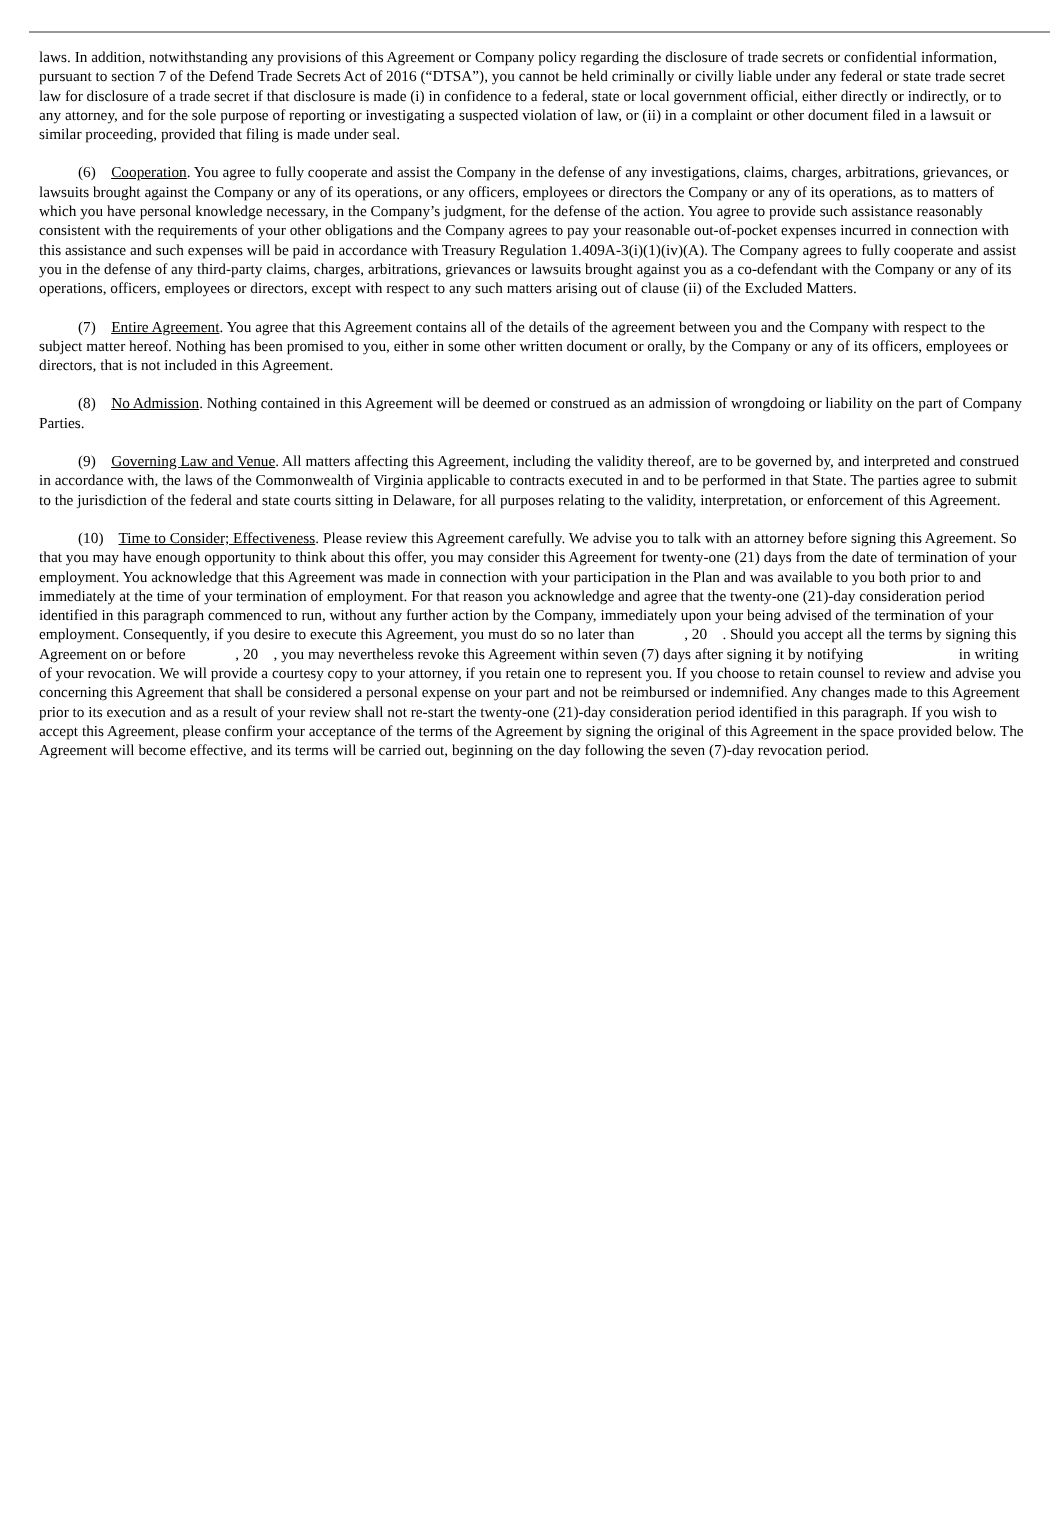laws. In addition, notwithstanding any provisions of this Agreement or Company policy regarding the disclosure of trade secrets or confidential information, pursuant to section 7 of the Defend Trade Secrets Act of 2016 (“DTSA”), you cannot be held criminally or civilly liable under any federal or state trade secret law for disclosure of a trade secret if that disclosure is made (i) in confidence to a federal, state or local government official, either directly or indirectly, or to any attorney, and for the sole purpose of reporting or investigating a suspected violation of law, or (ii) in a complaint or other document filed in a lawsuit or similar proceeding, provided that filing is made under seal.
(6) Cooperation. You agree to fully cooperate and assist the Company in the defense of any investigations, claims, charges, arbitrations, grievances, or lawsuits brought against the Company or any of its operations, or any officers, employees or directors the Company or any of its operations, as to matters of which you have personal knowledge necessary, in the Company’s judgment, for the defense of the action. You agree to provide such assistance reasonably consistent with the requirements of your other obligations and the Company agrees to pay your reasonable out-of-pocket expenses incurred in connection with this assistance and such expenses will be paid in accordance with Treasury Regulation 1.409A-3(i)(1)(iv)(A). The Company agrees to fully cooperate and assist you in the defense of any third-party claims, charges, arbitrations, grievances or lawsuits brought against you as a co-defendant with the Company or any of its operations, officers, employees or directors, except with respect to any such matters arising out of clause (ii) of the Excluded Matters.
(7) Entire Agreement. You agree that this Agreement contains all of the details of the agreement between you and the Company with respect to the subject matter hereof. Nothing has been promised to you, either in some other written document or orally, by the Company or any of its officers, employees or directors, that is not included in this Agreement.
(8) No Admission. Nothing contained in this Agreement will be deemed or construed as an admission of wrongdoing or liability on the part of Company Parties.
(9) Governing Law and Venue. All matters affecting this Agreement, including the validity thereof, are to be governed by, and interpreted and construed in accordance with, the laws of the Commonwealth of Virginia applicable to contracts executed in and to be performed in that State. The parties agree to submit to the jurisdiction of the federal and state courts sitting in Delaware, for all purposes relating to the validity, interpretation, or enforcement of this Agreement.
(10) Time to Consider; Effectiveness. Please review this Agreement carefully. We advise you to talk with an attorney before signing this Agreement. So that you may have enough opportunity to think about this offer, you may consider this Agreement for twenty-one (21) days from the date of termination of your employment. You acknowledge that this Agreement was made in connection with your participation in the Plan and was available to you both prior to and immediately at the time of your termination of employment. For that reason you acknowledge and agree that the twenty-one (21)-day consideration period identified in this paragraph commenced to run, without any further action by the Company, immediately upon your being advised of the termination of your employment. Consequently, if you desire to execute this Agreement, you must do so no later than , 20 . Should you accept all the terms by signing this Agreement on or before , 20 , you may nevertheless revoke this Agreement within seven (7) days after signing it by notifying in writing of your revocation. We will provide a courtesy copy to your attorney, if you retain one to represent you. If you choose to retain counsel to review and advise you concerning this Agreement that shall be considered a personal expense on your part and not be reimbursed or indemnified. Any changes made to this Agreement prior to its execution and as a result of your review shall not re-start the twenty-one (21)-day consideration period identified in this paragraph. If you wish to accept this Agreement, please confirm your acceptance of the terms of the Agreement by signing the original of this Agreement in the space provided below. The Agreement will become effective, and its terms will be carried out, beginning on the day following the seven (7)-day revocation period.